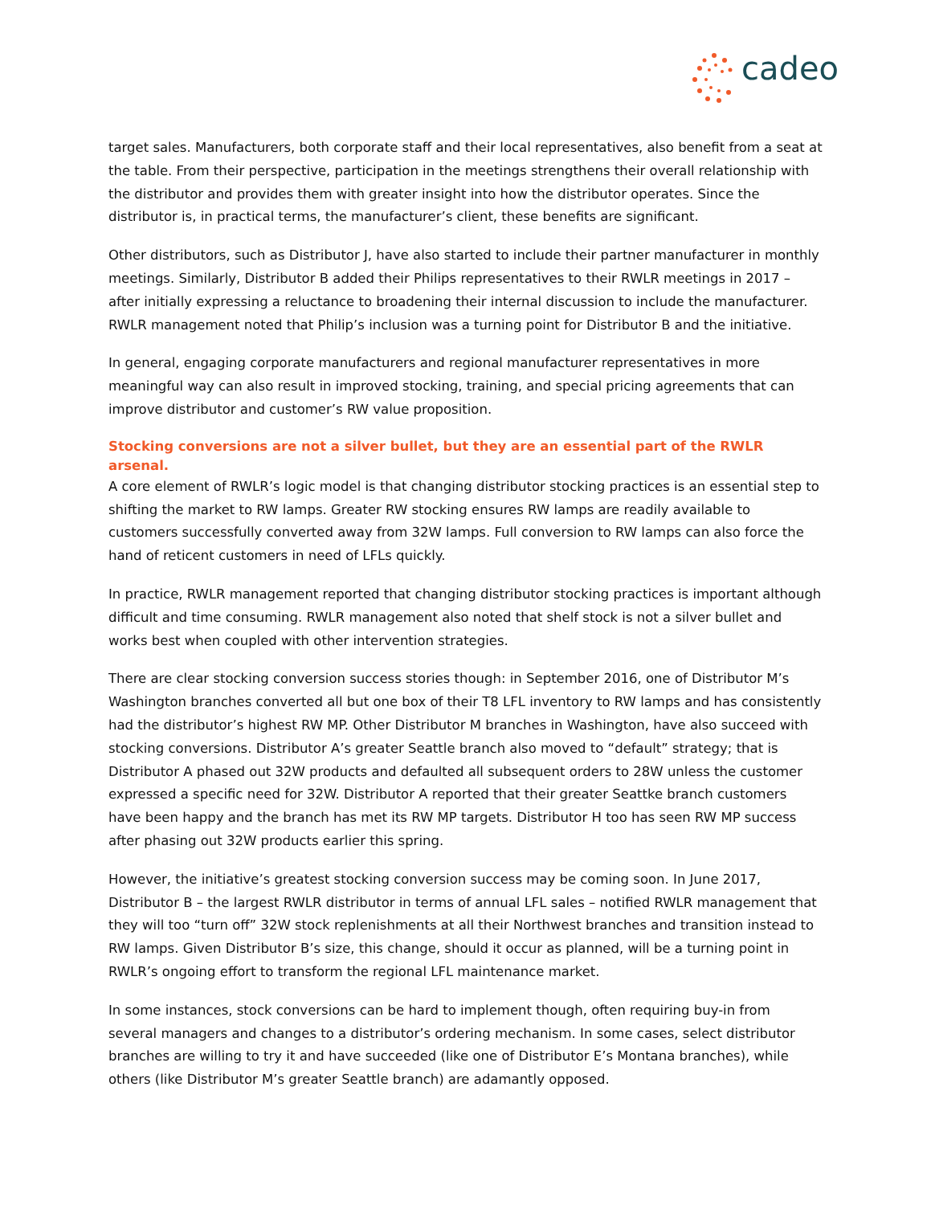cadeo
target sales. Manufacturers, both corporate staff and their local representatives, also benefit from a seat at the table. From their perspective, participation in the meetings strengthens their overall relationship with the distributor and provides them with greater insight into how the distributor operates. Since the distributor is, in practical terms, the manufacturer’s client, these benefits are significant.
Other distributors, such as Distributor J, have also started to include their partner manufacturer in monthly meetings. Similarly, Distributor B added their Philips representatives to their RWLR meetings in 2017 – after initially expressing a reluctance to broadening their internal discussion to include the manufacturer. RWLR management noted that Philip’s inclusion was a turning point for Distributor B and the initiative.
In general, engaging corporate manufacturers and regional manufacturer representatives in more meaningful way can also result in improved stocking, training, and special pricing agreements that can improve distributor and customer’s RW value proposition.
Stocking conversions are not a silver bullet, but they are an essential part of the RWLR arsenal.
A core element of RWLR’s logic model is that changing distributor stocking practices is an essential step to shifting the market to RW lamps. Greater RW stocking ensures RW lamps are readily available to customers successfully converted away from 32W lamps. Full conversion to RW lamps can also force the hand of reticent customers in need of LFLs quickly.
In practice, RWLR management reported that changing distributor stocking practices is important although difficult and time consuming. RWLR management also noted that shelf stock is not a silver bullet and works best when coupled with other intervention strategies.
There are clear stocking conversion success stories though: in September 2016, one of Distributor M’s Washington branches converted all but one box of their T8 LFL inventory to RW lamps and has consistently had the distributor’s highest RW MP. Other Distributor M branches in Washington, have also succeed with stocking conversions. Distributor A’s greater Seattle branch also moved to “default” strategy; that is Distributor A phased out 32W products and defaulted all subsequent orders to 28W unless the customer expressed a specific need for 32W. Distributor A reported that their greater Seattke branch customers have been happy and the branch has met its RW MP targets. Distributor H too has seen RW MP success after phasing out 32W products earlier this spring.
However, the initiative’s greatest stocking conversion success may be coming soon. In June 2017, Distributor B – the largest RWLR distributor in terms of annual LFL sales – notified RWLR management that they will too “turn off” 32W stock replenishments at all their Northwest branches and transition instead to RW lamps. Given Distributor B’s size, this change, should it occur as planned, will be a turning point in RWLR’s ongoing effort to transform the regional LFL maintenance market.
In some instances, stock conversions can be hard to implement though, often requiring buy-in from several managers and changes to a distributor’s ordering mechanism. In some cases, select distributor branches are willing to try it and have succeeded (like one of Distributor E’s Montana branches), while others (like Distributor M’s greater Seattle branch) are adamantly opposed.